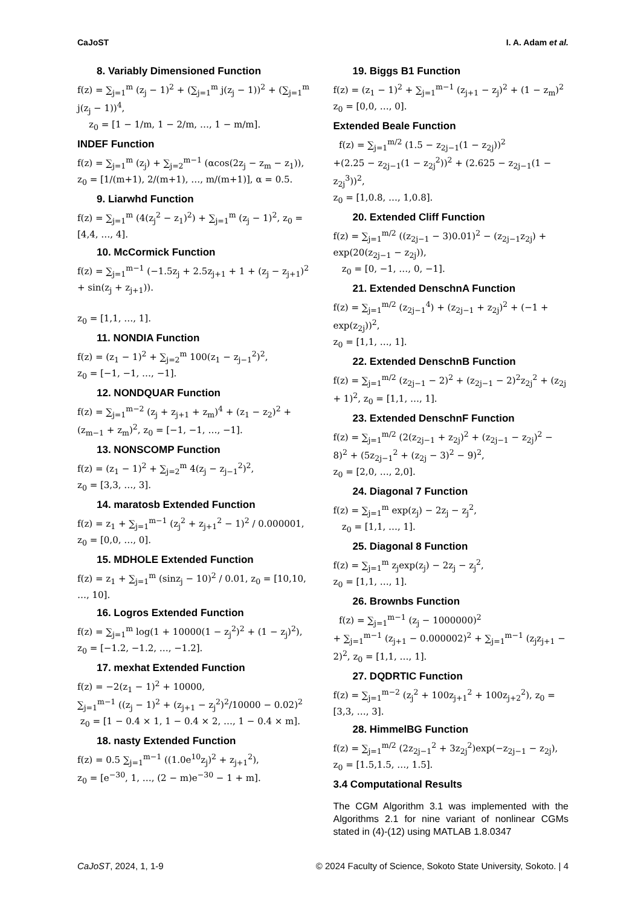CaJoST I. A. Adam et al.
8. Variably Dimensioned Function
f(z) = ∑<sub>j=1</sub><sup>m</sup> (z<sub>j</sub> − 1)<sup>2</sup> + (∑<sub>j=1</sub><sup>m</sup> j(z<sub>j</sub> − 1))<sup>2</sup> + (∑<sub>j=1</sub><sup>m</sup> j(z<sub>j</sub> − 1))<sup>4</sup>,
z<sub>0</sub> = [1 − 1/m, 1 − 2/m, …, 1 − m/m].
INDEF Function
f(z) = ∑<sub>j=1</sub><sup>m</sup> (z<sub>j</sub>) + ∑<sub>j=2</sub><sup>m−1</sup> (αcos(2z<sub>j</sub> − z<sub>m</sub> − z<sub>1</sub>)),
z<sub>0</sub> = [1/(m+1), 2/(m+1), …, m/(m+1)], α = 0.5.
9. Liarwhd Function
f(z) = ∑<sub>j=1</sub><sup>m</sup> (4(z<sub>j</sub><sup>2</sup> − z<sub>1</sub>)<sup>2</sup>) + ∑<sub>j=1</sub><sup>m</sup> (z<sub>j</sub> − 1)<sup>2</sup>, z<sub>0</sub> = [4,4, …, 4].
10. McCormick Function
f(z) = ∑<sub>j=1</sub><sup>m−1</sup> (−1.5z<sub>j</sub> + 2.5z<sub>j+1</sub> + 1 + (z<sub>j</sub> − z<sub>j+1</sub>)<sup>2</sup> + sin(z<sub>j</sub> + z<sub>j+1</sub>)).
z<sub>0</sub> = [1,1, …, 1].
11. NONDIA Function
f(z) = (z<sub>1</sub> − 1)<sup>2</sup> + ∑<sub>j=2</sub><sup>m</sup> 100(z<sub>1</sub> − z<sub>j−1</sub><sup>2</sup>)<sup>2</sup>,
z<sub>0</sub> = [−1, −1, …, −1].
12. NONDQUAR Function
f(z) = ∑<sub>j=1</sub><sup>m−2</sup> (z<sub>j</sub> + z<sub>j+1</sub> + z<sub>m</sub>)<sup>4</sup> + (z<sub>1</sub> − z<sub>2</sub>)<sup>2</sup> + (z<sub>m−1</sub> + z<sub>m</sub>)<sup>2</sup>, z<sub>0</sub> = [−1, −1, …, −1].
13. NONSCOMP Function
f(z) = (z<sub>1</sub> − 1)<sup>2</sup> + ∑<sub>j=2</sub><sup>m</sup> 4(z<sub>j</sub> − z<sub>j−1</sub><sup>2</sup>)<sup>2</sup>,
z<sub>0</sub> = [3,3, …, 3].
14. maratosb Extended Function
f(z) = z<sub>1</sub> + ∑<sub>j=1</sub><sup>m−1</sup> (z<sub>j</sub><sup>2</sup> + z<sub>j+1</sub><sup>2</sup> − 1)<sup>2</sup> / 0.000001, z<sub>0</sub> = [0,0, …, 0].
15. MDHOLE Extended Function
f(z) = z<sub>1</sub> + ∑<sub>j=1</sub><sup>m</sup> (sinz<sub>j</sub> − 10)<sup>2</sup> / 0.01, z<sub>0</sub> = [10,10, …, 10].
16. Logros Extended Function
f(z) = ∑<sub>j=1</sub><sup>m</sup> log(1 + 10000(1 − z<sub>j</sub><sup>2</sup>)<sup>2</sup> + (1 − z<sub>j</sub>)<sup>2</sup>), z<sub>0</sub> = [−1.2, −1.2, …, −1.2].
17. mexhat Extended Function
f(z) = −2(z<sub>1</sub> − 1)<sup>2</sup> + 10000,
∑<sub>j=1</sub><sup>m−1</sup> ((z<sub>j</sub> − 1)<sup>2</sup> + (z<sub>j+1</sub> − z<sub>j</sub><sup>2</sup>)<sup>2</sup>/10000 − 0.02)<sup>2</sup>
z<sub>0</sub> = [1 − 0.4 × 1, 1 − 0.4 × 2, …, 1 − 0.4 × m].
18. nasty Extended Function
f(z) = 0.5 ∑<sub>j=1</sub><sup>m−1</sup> ((1.0e<sup>10</sup>z<sub>j</sub>)<sup>2</sup> + z<sub>j+1</sub><sup>2</sup>),
z<sub>0</sub> = [e<sup>−30</sup>, 1, …, (2 − m)e<sup>−30</sup> − 1 + m].
19. Biggs B1 Function
f(z) = (z<sub>1</sub> − 1)<sup>2</sup> + ∑<sub>j=1</sub><sup>m−1</sup> (z<sub>j+1</sub> − z<sub>j</sub>)<sup>2</sup> + (1 − z<sub>m</sub>)<sup>2</sup>
z<sub>0</sub> = [0,0, …, 0].
Extended Beale Function
f(z) = ∑<sub>j=1</sub><sup>m/2</sup> (1.5 − z<sub>2j−1</sub>(1 − z<sub>2j</sub>))<sup>2</sup>
+(2.25 − z<sub>2j−1</sub>(1 − z<sub>2j</sub><sup>2</sup>))<sup>2</sup> + (2.625 − z<sub>2j−1</sub>(1 − z<sub>2j</sub><sup>3</sup>))<sup>2</sup>,
z<sub>0</sub> = [1,0.8, …, 1,0.8].
20. Extended Cliff Function
f(z) = ∑<sub>j=1</sub><sup>m/2</sup> ((z<sub>2j−1</sub> − 3)0.01)<sup>2</sup> − (z<sub>2j−1</sub>z<sub>2j</sub>) + exp(20(z<sub>2j−1</sub> − z<sub>2j</sub>)),
z<sub>0</sub> = [0, −1, …, 0, −1].
21. Extended DenschnA Function
f(z) = ∑<sub>j=1</sub><sup>m/2</sup> (z<sub>2j−1</sub><sup>4</sup>) + (z<sub>2j−1</sub> + z<sub>2j</sub>)<sup>2</sup> + (−1 + exp(z<sub>2j</sub>))<sup>2</sup>,
z<sub>0</sub> = [1,1, …, 1].
22. Extended DenschnB Function
f(z) = ∑<sub>j=1</sub><sup>m/2</sup> (z<sub>2j−1</sub> − 2)<sup>2</sup> + (z<sub>2j−1</sub> − 2)<sup>2</sup>z<sub>2j</sub><sup>2</sup> + (z<sub>2j</sub> + 1)<sup>2</sup>, z<sub>0</sub> = [1,1, …, 1].
23. Extended DenschnF Function
f(z) = ∑<sub>j=1</sub><sup>m/2</sup> (2(z<sub>2j−1</sub> + z<sub>2j</sub>)<sup>2</sup> + (z<sub>2j−1</sub> − z<sub>2j</sub>)<sup>2</sup> − 8)<sup>2</sup> + (5z<sub>2j−1</sub><sup>2</sup> + (z<sub>2j</sub> − 3)<sup>2</sup> − 9)<sup>2</sup>,
z<sub>0</sub> = [2,0, …, 2,0].
24. Diagonal 7 Function
f(z) = ∑<sub>j=1</sub><sup>m</sup> exp(z<sub>j</sub>) − 2z<sub>j</sub> − z<sub>j</sub><sup>2</sup>,
z<sub>0</sub> = [1,1, …, 1].
25. Diagonal 8 Function
f(z) = ∑<sub>j=1</sub><sup>m</sup> z<sub>j</sub>exp(z<sub>j</sub>) − 2z<sub>j</sub> − z<sub>j</sub><sup>2</sup>,
z<sub>0</sub> = [1,1, …, 1].
26. Brownbs Function
f(z) = ∑<sub>j=1</sub><sup>m−1</sup> (z<sub>j</sub> − 1000000)<sup>2</sup>
+ ∑<sub>j=1</sub><sup>m−1</sup> (z<sub>j+1</sub> − 0.000002)<sup>2</sup> + ∑<sub>j=1</sub><sup>m−1</sup> (z<sub>j</sub>z<sub>j+1</sub> − 2)<sup>2</sup>, z<sub>0</sub> = [1,1, …, 1].
27. DQDRTIC Function
f(z) = ∑<sub>j=1</sub><sup>m−2</sup> (z<sub>j</sub><sup>2</sup> + 100z<sub>j+1</sub><sup>2</sup> + 100z<sub>j+2</sub><sup>2</sup>), z<sub>0</sub> = [3,3, …, 3].
28. HimmelBG Function
f(z) = ∑<sub>j=1</sub><sup>m/2</sup> (2z<sub>2j−1</sub><sup>2</sup> + 3z<sub>2j</sub><sup>2</sup>)exp(−z<sub>2j−1</sub> − z<sub>2j</sub>),
z<sub>0</sub> = [1.5,1.5, …, 1.5].
3.4 Computational Results
The CGM Algorithm 3.1 was implemented with the Algorithms 2.1 for nine variant of nonlinear CGMs stated in (4)-(12) using MATLAB 1.8.0347
CaJoST, 2024, 1, 1-9 © 2024 Faculty of Science, Sokoto State University, Sokoto. | 4